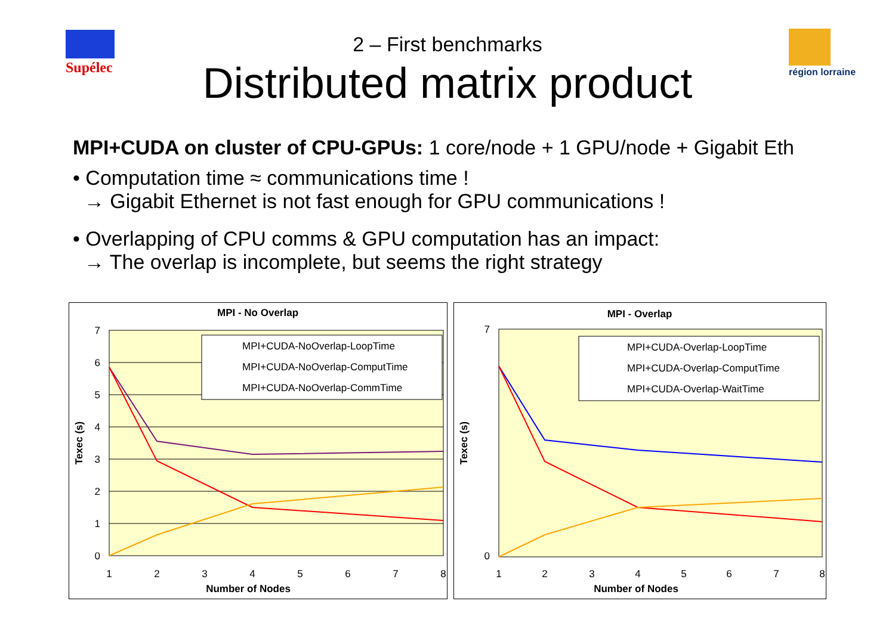Supélec région lorraine
2 – First benchmarks
Distributed matrix product
MPI+CUDA on cluster of CPU-GPUs: 1 core/node + 1 GPU/node + Gigabit Eth
• Computation time ≈ communications time !
→ Gigabit Ethernet is not fast enough for GPU communications !
• Overlapping of CPU comms & GPU computation has an impact:
→ The overlap is incomplete, but seems the right strategy
MPI - No Overlap
7
6
5
4
3
2
1
0
1
2
3
4
5
6
7
8
Number of Nodes
Texec (s)
MPI+CUDA-NoOverlap-LoopTime
MPI+CUDA-NoOverlap-ComputTime
MPI+CUDA-NoOverlap-CommTime
MPI - Overlap
7
0
1
2
3
4
5
6
7
8
Number of Nodes
Texec (s)
MPI+CUDA-Overlap-LoopTime
MPI+CUDA-Overlap-ComputTime
MPI+CUDA-Overlap-WaitTime